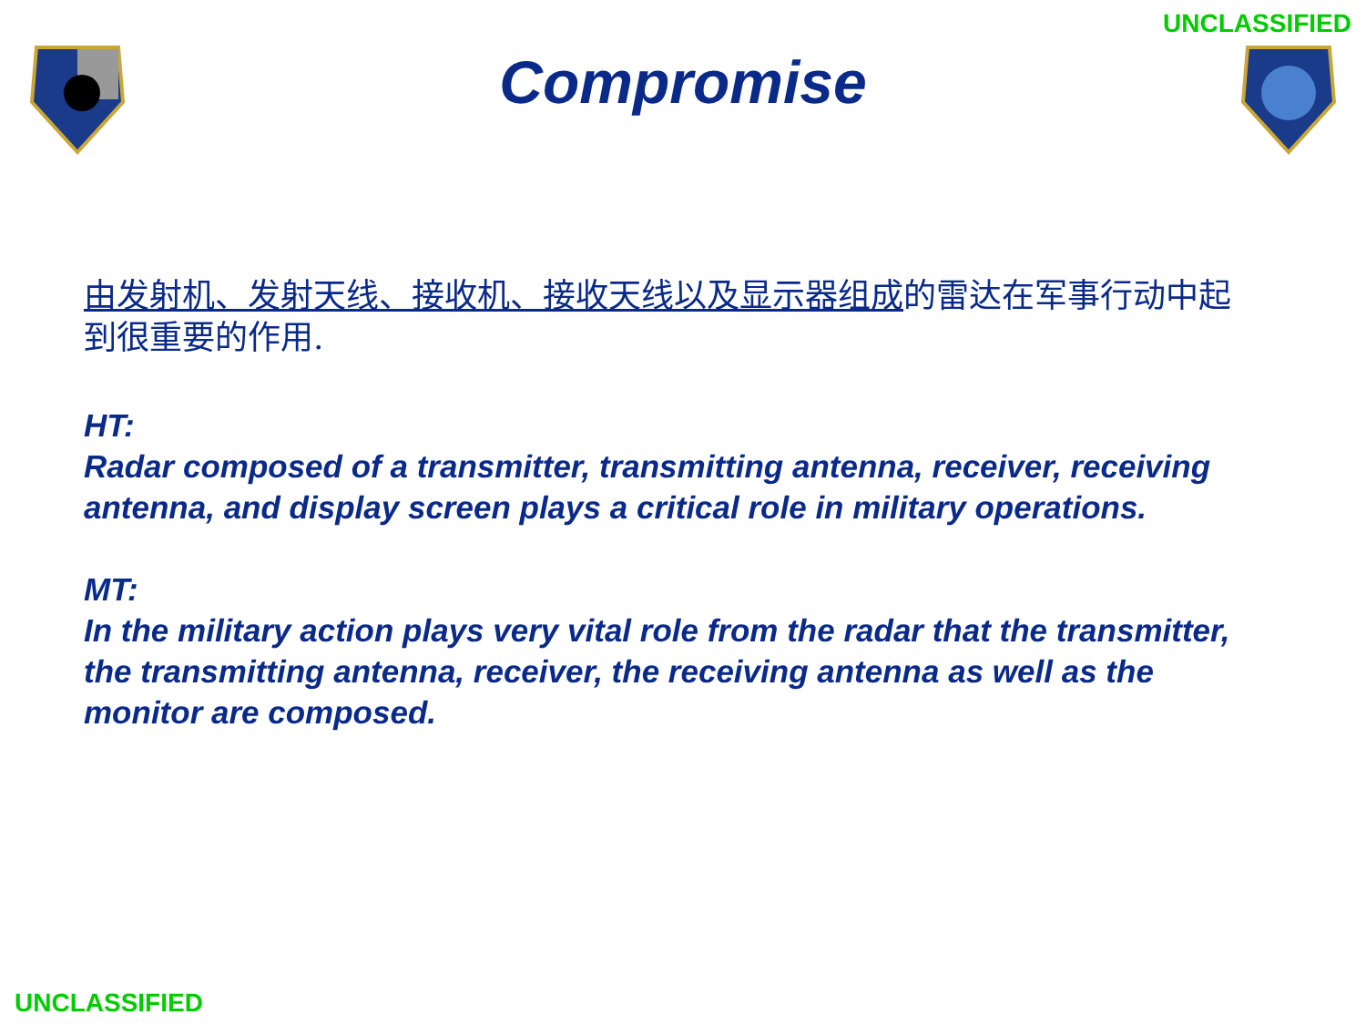UNCLASSIFIED
Compromise
由发射机、发射天线、接收机、接收天线以及显示器组成的雷达在军事行动中起到很重要的作用.
HT:
Radar composed of a transmitter, transmitting antenna, receiver, receiving antenna, and display screen plays a critical role in military operations.
MT:
In the military action plays very vital role from the radar that the transmitter, the transmitting antenna, receiver, the receiving antenna as well as the monitor are composed.
UNCLASSIFIED